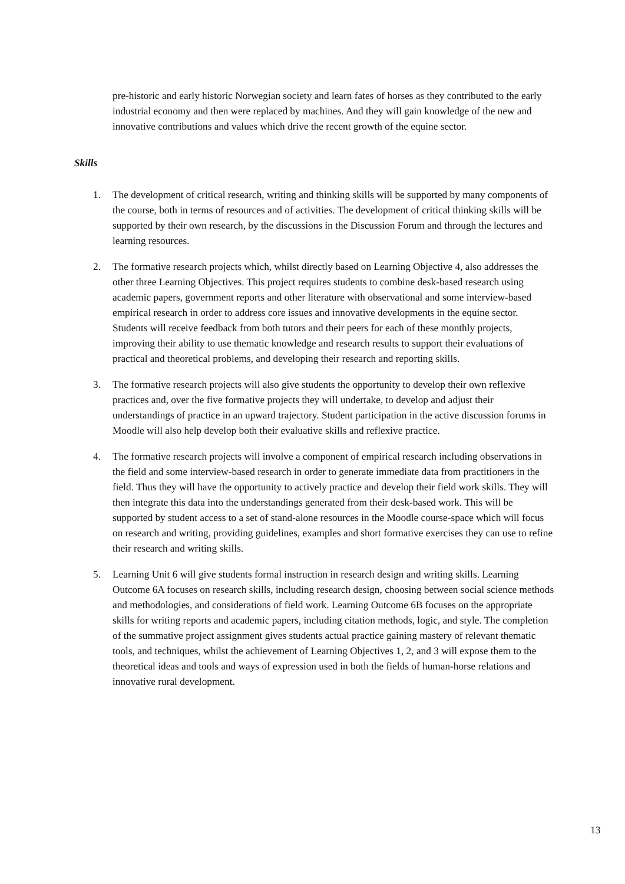pre-historic and early historic Norwegian society and learn fates of horses as they contributed to the early industrial economy and then were replaced by machines. And they will gain knowledge of the new and innovative contributions and values which drive the recent growth of the equine sector.
Skills
1. The development of critical research, writing and thinking skills will be supported by many components of the course, both in terms of resources and of activities. The development of critical thinking skills will be supported by their own research, by the discussions in the Discussion Forum and through the lectures and learning resources.
2. The formative research projects which, whilst directly based on Learning Objective 4, also addresses the other three Learning Objectives. This project requires students to combine desk-based research using academic papers, government reports and other literature with observational and some interview-based empirical research in order to address core issues and innovative developments in the equine sector. Students will receive feedback from both tutors and their peers for each of these monthly projects, improving their ability to use thematic knowledge and research results to support their evaluations of practical and theoretical problems, and developing their research and reporting skills.
3. The formative research projects will also give students the opportunity to develop their own reflexive practices and, over the five formative projects they will undertake, to develop and adjust their understandings of practice in an upward trajectory. Student participation in the active discussion forums in Moodle will also help develop both their evaluative skills and reflexive practice.
4. The formative research projects will involve a component of empirical research including observations in the field and some interview-based research in order to generate immediate data from practitioners in the field. Thus they will have the opportunity to actively practice and develop their field work skills. They will then integrate this data into the understandings generated from their desk-based work. This will be supported by student access to a set of stand-alone resources in the Moodle course-space which will focus on research and writing, providing guidelines, examples and short formative exercises they can use to refine their research and writing skills.
5. Learning Unit 6 will give students formal instruction in research design and writing skills. Learning Outcome 6A focuses on research skills, including research design, choosing between social science methods and methodologies, and considerations of field work. Learning Outcome 6B focuses on the appropriate skills for writing reports and academic papers, including citation methods, logic, and style. The completion of the summative project assignment gives students actual practice gaining mastery of relevant thematic tools, and techniques, whilst the achievement of Learning Objectives 1, 2, and 3 will expose them to the theoretical ideas and tools and ways of expression used in both the fields of human-horse relations and innovative rural development.
13